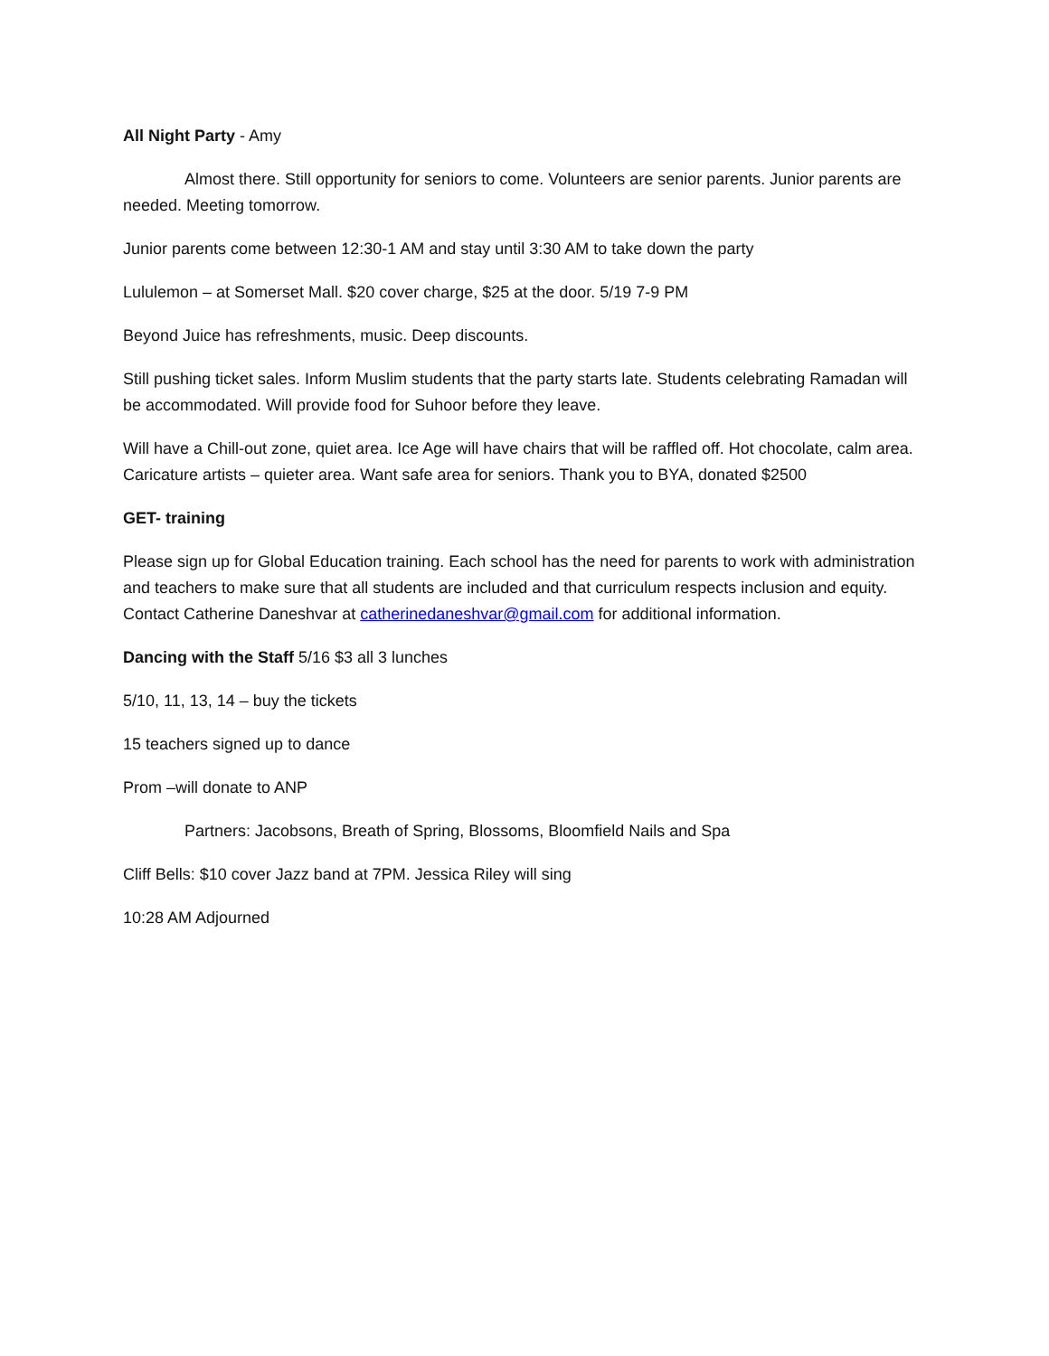All Night Party - Amy
Almost there. Still opportunity for seniors to come. Volunteers are senior parents. Junior parents are needed. Meeting tomorrow.
Junior parents come between 12:30-1 AM and stay until 3:30 AM to take down the party
Lululemon – at Somerset Mall. $20 cover charge, $25 at the door. 5/19 7-9 PM
Beyond Juice has refreshments, music. Deep discounts.
Still pushing ticket sales. Inform Muslim students that the party starts late. Students celebrating Ramadan will be accommodated. Will provide food for Suhoor before they leave.
Will have a Chill-out zone, quiet area. Ice Age will have chairs that will be raffled off. Hot chocolate, calm area. Caricature artists – quieter area. Want safe area for seniors. Thank you to BYA, donated $2500
GET- training
Please sign up for Global Education training. Each school has the need for parents to work with administration and teachers to make sure that all students are included and that curriculum respects inclusion and equity. Contact Catherine Daneshvar at catherinedaneshvar@gmail.com for additional information.
Dancing with the Staff 5/16 $3 all 3 lunches
5/10, 11, 13, 14 – buy the tickets
15 teachers signed up to dance
Prom –will donate to ANP
Partners: Jacobsons, Breath of Spring, Blossoms, Bloomfield Nails and Spa
Cliff Bells: $10 cover Jazz band at 7PM. Jessica Riley will sing
10:28 AM Adjourned